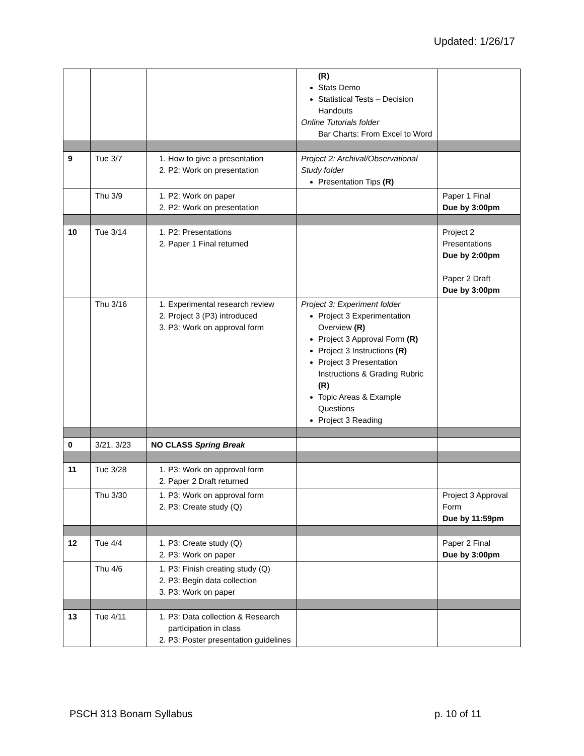Updated: 1/26/17
| | | | (R) Stats Demo Statistical Tests – Decision Handouts Online Tutorials folder Bar Charts: From Excel to Word | |
| 9 | Tue 3/7 | 1. How to give a presentation 2. P2: Work on presentation | Project 2: Archival/Observational Study folder Presentation Tips (R) | |
| | Thu 3/9 | 1. P2: Work on paper 2. P2: Work on presentation | | Paper 1 Final Due by 3:00pm |
| 10 | Tue 3/14 | 1. P2: Presentations 2. Paper 1 Final returned | | Project 2 Presentations Due by 2:00pm Paper 2 Draft Due by 3:00pm |
| | Thu 3/16 | 1. Experimental research review 2. Project 3 (P3) introduced 3. P3: Work on approval form | Project 3: Experiment folder Project 3 Experimentation Overview (R) Project 3 Approval Form (R) Project 3 Instructions (R) Project 3 Presentation Instructions & Grading Rubric (R) Topic Areas & Example Questions Project 3 Reading | |
| 0 | 3/21, 3/23 | NO CLASS Spring Break | | |
| 11 | Tue 3/28 | 1. P3: Work on approval form 2. Paper 2 Draft returned | | |
| | Thu 3/30 | 1. P3: Work on approval form 2. P3: Create study (Q) | | Project 3 Approval Form Due by 11:59pm |
| 12 | Tue 4/4 | 1. P3: Create study (Q) 2. P3: Work on paper | | Paper 2 Final Due by 3:00pm |
| | Thu 4/6 | 1. P3: Finish creating study (Q) 2. P3: Begin data collection 3. P3: Work on paper | | |
| 13 | Tue 4/11 | 1. P3: Data collection & Research participation in class 2. P3: Poster presentation guidelines | | |
PSCH 313 Bonam Syllabus p. 10 of 11